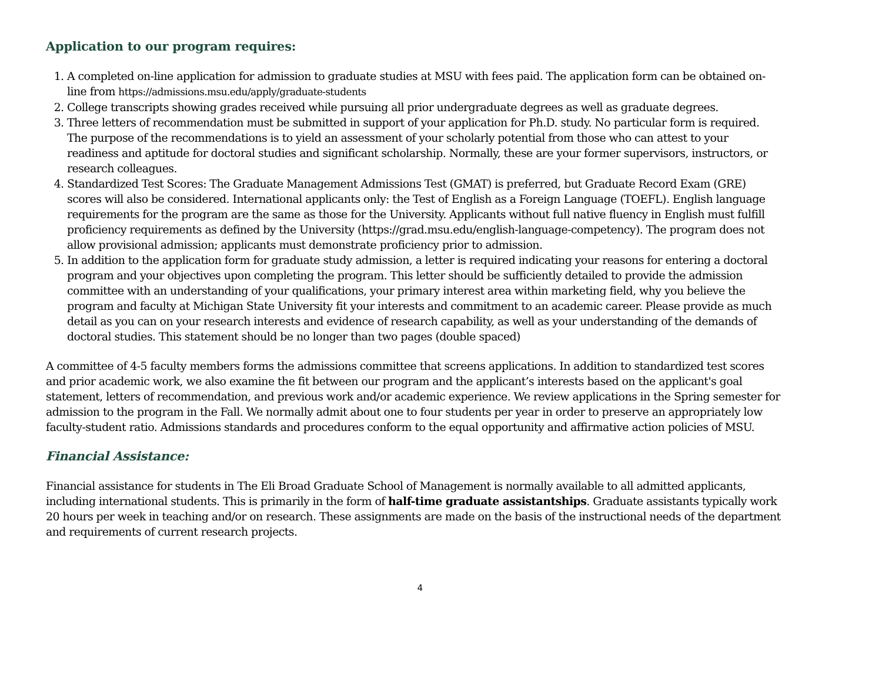Application to our program requires:
1. A completed on-line application for admission to graduate studies at MSU with fees paid. The application form can be obtained on-line from https://admissions.msu.edu/apply/graduate-students
2. College transcripts showing grades received while pursuing all prior undergraduate degrees as well as graduate degrees.
3. Three letters of recommendation must be submitted in support of your application for Ph.D. study. No particular form is required. The purpose of the recommendations is to yield an assessment of your scholarly potential from those who can attest to your readiness and aptitude for doctoral studies and significant scholarship. Normally, these are your former supervisors, instructors, or research colleagues.
4. Standardized Test Scores: The Graduate Management Admissions Test (GMAT) is preferred, but Graduate Record Exam (GRE) scores will also be considered. International applicants only: the Test of English as a Foreign Language (TOEFL). English language requirements for the program are the same as those for the University. Applicants without full native fluency in English must fulfill proficiency requirements as defined by the University (https://grad.msu.edu/english-language-competency). The program does not allow provisional admission; applicants must demonstrate proficiency prior to admission.
5. In addition to the application form for graduate study admission, a letter is required indicating your reasons for entering a doctoral program and your objectives upon completing the program. This letter should be sufficiently detailed to provide the admission committee with an understanding of your qualifications, your primary interest area within marketing field, why you believe the program and faculty at Michigan State University fit your interests and commitment to an academic career. Please provide as much detail as you can on your research interests and evidence of research capability, as well as your understanding of the demands of doctoral studies. This statement should be no longer than two pages (double spaced)
A committee of 4-5 faculty members forms the admissions committee that screens applications. In addition to standardized test scores and prior academic work, we also examine the fit between our program and the applicant’s interests based on the applicant's goal statement, letters of recommendation, and previous work and/or academic experience. We review applications in the Spring semester for admission to the program in the Fall. We normally admit about one to four students per year in order to preserve an appropriately low faculty-student ratio. Admissions standards and procedures conform to the equal opportunity and affirmative action policies of MSU.
Financial Assistance:
Financial assistance for students in The Eli Broad Graduate School of Management is normally available to all admitted applicants, including international students. This is primarily in the form of half-time graduate assistantships. Graduate assistants typically work 20 hours per week in teaching and/or on research. These assignments are made on the basis of the instructional needs of the department and requirements of current research projects.
4